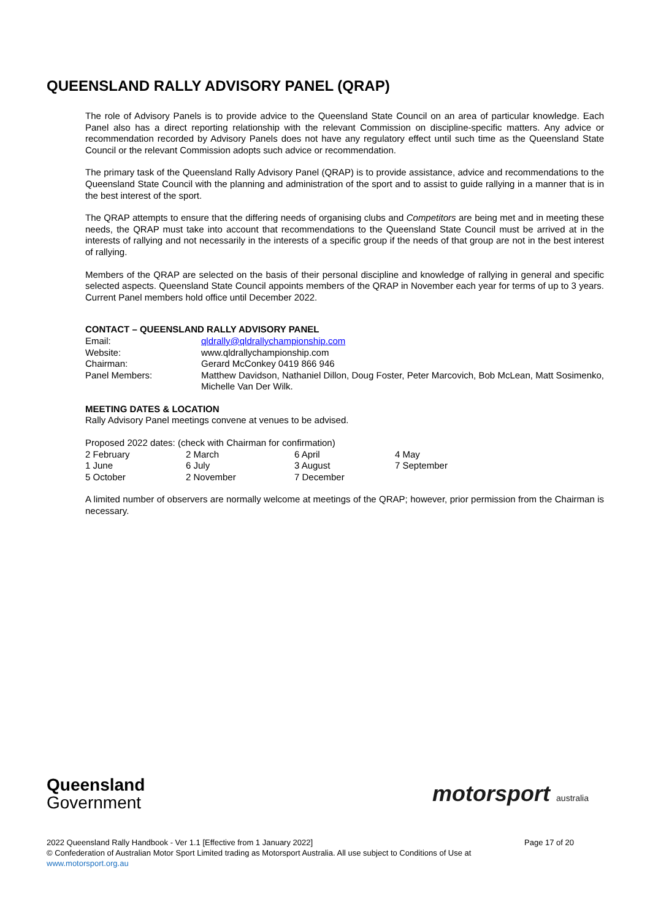QUEENSLAND RALLY ADVISORY PANEL (QRAP)
The role of Advisory Panels is to provide advice to the Queensland State Council on an area of particular knowledge. Each Panel also has a direct reporting relationship with the relevant Commission on discipline-specific matters. Any advice or recommendation recorded by Advisory Panels does not have any regulatory effect until such time as the Queensland State Council or the relevant Commission adopts such advice or recommendation.
The primary task of the Queensland Rally Advisory Panel (QRAP) is to provide assistance, advice and recommendations to the Queensland State Council with the planning and administration of the sport and to assist to guide rallying in a manner that is in the best interest of the sport.
The QRAP attempts to ensure that the differing needs of organising clubs and Competitors are being met and in meeting these needs, the QRAP must take into account that recommendations to the Queensland State Council must be arrived at in the interests of rallying and not necessarily in the interests of a specific group if the needs of that group are not in the best interest of rallying.
Members of the QRAP are selected on the basis of their personal discipline and knowledge of rallying in general and specific selected aspects. Queensland State Council appoints members of the QRAP in November each year for terms of up to 3 years. Current Panel members hold office until December 2022.
CONTACT – QUEENSLAND RALLY ADVISORY PANEL
| Email: | qldrally@qldrallychampionship.com |
| Website: | www.qldrallychampionship.com |
| Chairman: | Gerard McConkey 0419 866 946 |
| Panel Members: | Matthew Davidson, Nathaniel Dillon, Doug Foster, Peter Marcovich, Bob McLean, Matt Sosimenko, Michelle Van Der Wilk. |
MEETING DATES & LOCATION
Rally Advisory Panel meetings convene at venues to be advised.
Proposed 2022 dates: (check with Chairman for confirmation)
| 2 February | 2 March | 6 April | 4 May |
| 1 June | 6 July | 3 August | 7 September |
| 5 October | 2 November | 7 December | |
A limited number of observers are normally welcome at meetings of the QRAP; however, prior permission from the Chairman is necessary.
Queensland
Government
motorsport australia
2022 Queensland Rally Handbook - Ver 1.1 [Effective from 1 January 2022] Page 17 of 20
© Confederation of Australian Motor Sport Limited trading as Motorsport Australia. All use subject to Conditions of Use at
www.motorsport.org.au